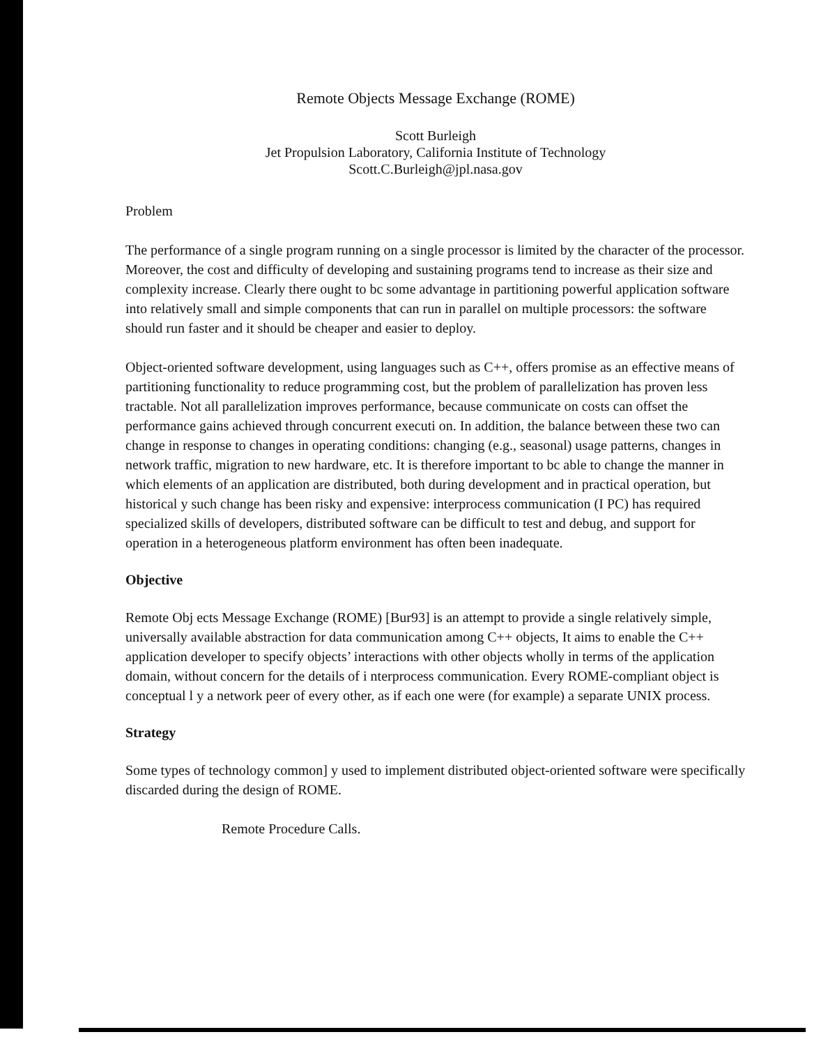Remote Objects Message Exchange (ROME)
Scott Burleigh
Jet Propulsion Laboratory, California Institute of Technology
Scott.C.Burleigh@jpl.nasa.gov
Problem
The performance of a single program running on a single processor is limited by the character of the processor. Moreover, the cost and difficulty of developing and sustaining programs tend to increase as their size and complexity increase. Clearly there ought to bc some advantage in partitioning powerful application software into relatively small and simple components that can run in parallel on multiple processors: the software should run faster and it should be cheaper and easier to deploy.
Object-oriented software development, using languages such as C++, offers promise as an effective means of partitioning functionality to reduce programming cost, but the problem of parallelization has proven less tractable. Not all parallelization improves performance, because communicate on costs can offset the performance gains achieved through concurrent executi on. In addition, the balance between these two can change in response to changes in operating conditions: changing (e.g., seasonal) usage patterns, changes in network traffic, migration to new hardware, etc. It is therefore important to bc able to change the manner in which elements of an application are distributed, both during development and in practical operation, but historical y such change has been risky and expensive: interprocess communication (I PC) has required specialized skills of developers, distributed software can be difficult to test and debug, and support for operation in a heterogeneous platform environment has often been inadequate.
Objective
Remote Obj ects Message Exchange (ROME) [Bur93] is an attempt to provide a single relatively simple, universally available abstraction for data communication among C++ objects, It aims to enable the C++ application developer to specify objects’ interactions with other objects wholly in terms of the application domain, without concern for the details of i nterprocess communication. Every ROME-compliant object is conceptual l y a network peer of every other, as if each one were (for example) a separate UNIX process.
Strategy
Some types of technology common] y used to implement distributed object-oriented software were specifically discarded during the design of ROME.
Remote Procedure Calls.